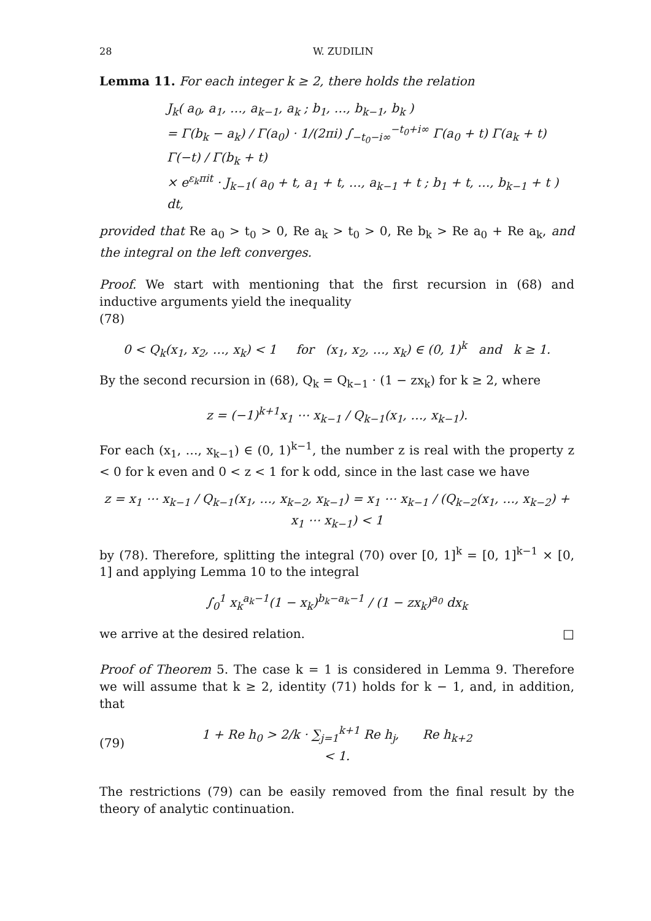28 W. ZUDILIN
Lemma 11. For each integer k ≥ 2, there holds the relation
J<sub>k</sub>( a<sub>0</sub>, a<sub>1</sub>, …, a<sub>k−1</sub>, a<sub>k</sub> ; b<sub>1</sub>, …, b<sub>k−1</sub>, b<sub>k</sub> )
= Γ(b<sub>k</sub> − a<sub>k</sub>) / Γ(a<sub>0</sub>) · 1/(2πi) ∫<sub>−t<sub>0</sub>−i∞</sub><sup>−t<sub>0</sub>+i∞</sup> Γ(a<sub>0</sub> + t) Γ(a<sub>k</sub> + t) Γ(−t) / Γ(b<sub>k</sub> + t)
× e<sup>ε<sub>k</sub>πit</sup> · J<sub>k−1</sub>( a<sub>0</sub> + t, a<sub>1</sub> + t, …, a<sub>k−1</sub> + t ; b<sub>1</sub> + t, …, b<sub>k−1</sub> + t ) dt,
provided that Re a<sub>0</sub> > t<sub>0</sub> > 0, Re a<sub>k</sub> > t<sub>0</sub> > 0, Re b<sub>k</sub> > Re a<sub>0</sub> + Re a<sub>k</sub>, and the integral on the left converges.
Proof. We start with mentioning that the first recursion in (68) and inductive arguments yield the inequality
(78)
0 < Q<sub>k</sub>(x<sub>1</sub>, x<sub>2</sub>, …, x<sub>k</sub>) < 1 for (x<sub>1</sub>, x<sub>2</sub>, …, x<sub>k</sub>) ∈ (0, 1)<sup>k</sup> and k ≥ 1.
By the second recursion in (68), Q<sub>k</sub> = Q<sub>k−1</sub> · (1 − zx<sub>k</sub>) for k ≥ 2, where
z = (−1)<sup>k+1</sup>x<sub>1</sub> ⋯ x<sub>k−1</sub> / Q<sub>k−1</sub>(x<sub>1</sub>, …, x<sub>k−1</sub>).
For each (x<sub>1</sub>, …, x<sub>k−1</sub>) ∈ (0, 1)<sup>k−1</sup>, the number z is real with the property z < 0 for k even and 0 < z < 1 for k odd, since in the last case we have
z = x<sub>1</sub> ⋯ x<sub>k−1</sub> / Q<sub>k−1</sub>(x<sub>1</sub>, …, x<sub>k−2</sub>, x<sub>k−1</sub>) = x<sub>1</sub> ⋯ x<sub>k−1</sub> / (Q<sub>k−2</sub>(x<sub>1</sub>, …, x<sub>k−2</sub>) + x<sub>1</sub> ⋯ x<sub>k−1</sub>) < 1
by (78). Therefore, splitting the integral (70) over [0, 1]<sup>k</sup> = [0, 1]<sup>k−1</sup> × [0, 1] and applying Lemma 10 to the integral
∫<sub>0</sub><sup>1</sup> x<sub>k</sub><sup>a<sub>k</sub>−1</sup>(1 − x<sub>k</sub>)<sup>b<sub>k</sub>−a<sub>k</sub>−1</sup> / (1 − zx<sub>k</sub>)<sup>a<sub>0</sub></sup> dx<sub>k</sub>
we arrive at the desired relation. □
Proof of Theorem 5. The case k = 1 is considered in Lemma 9. Therefore we will assume that k ≥ 2, identity (71) holds for k − 1, and, in addition, that
(79) 1 + Re h<sub>0</sub> > 2/k · ∑<sub>j=1</sub><sup>k+1</sup> Re h<sub>j</sub>, Re h<sub>k+2</sub> < 1.
The restrictions (79) can be easily removed from the final result by the theory of analytic continuation.